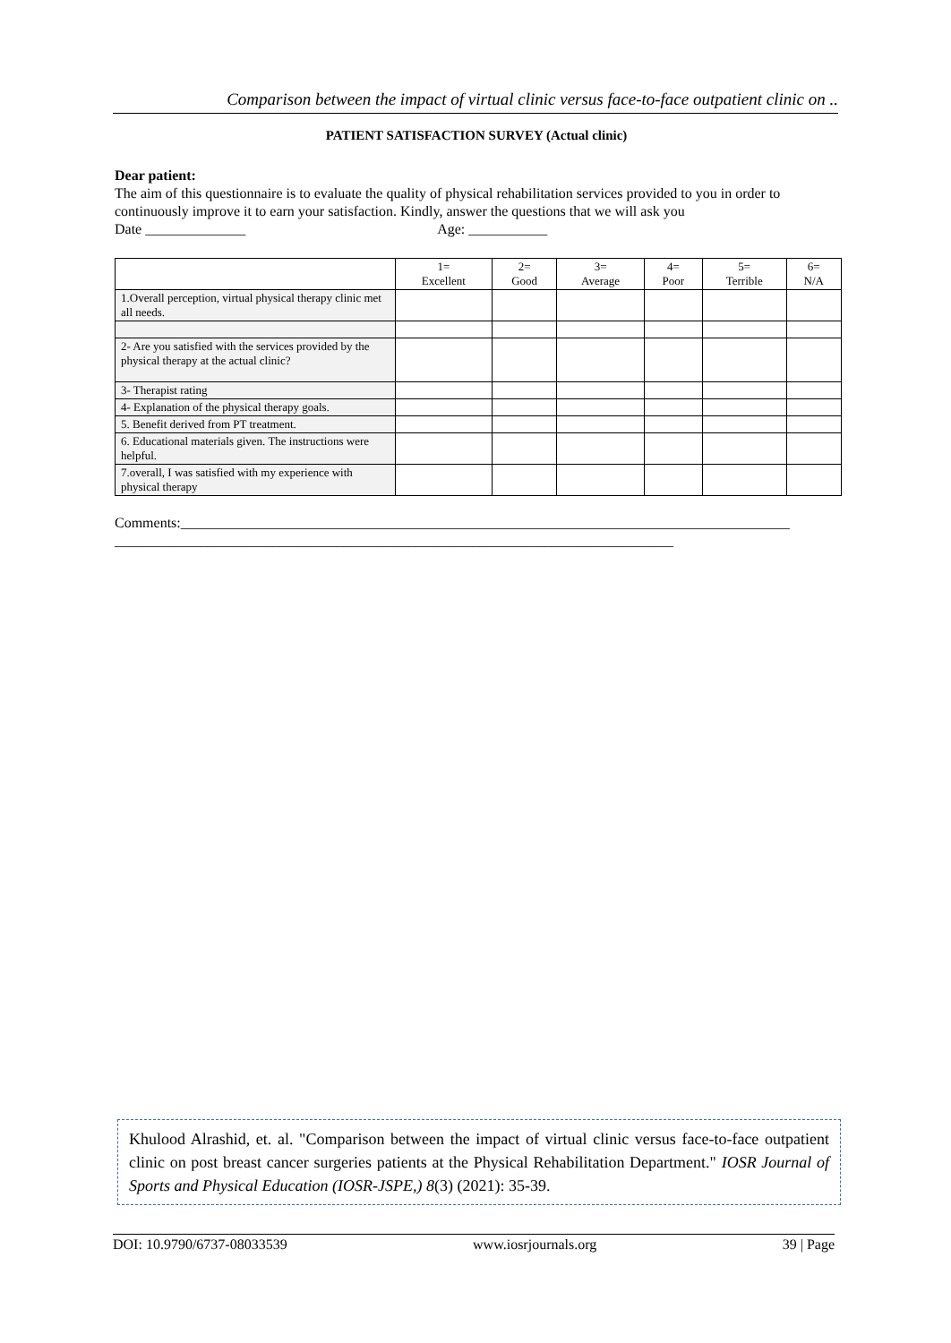Comparison between the impact of virtual clinic versus face-to-face outpatient clinic on ..
PATIENT SATISFACTION SURVEY (Actual clinic)
Dear patient:
The aim of this questionnaire is to evaluate the quality of physical rehabilitation services provided to you in order to continuously improve it to earn your satisfaction. Kindly, answer the questions that we will ask you
Date ______________ Age: ___________
| | 1= Excellent | 2= Good | 3= Average | 4= Poor | 5= Terrible | 6= N/A |
| --- | --- | --- | --- | --- | --- | --- |
| 1.Overall perception, virtual physical therapy clinic met all needs. | | | | | | |
| 2- Are you satisfied with the services provided by the physical therapy at the actual clinic? | | | | | | |
| 3- Therapist rating | | | | | | |
| 4- Explanation of the physical therapy goals. | | | | | | |
| 5. Benefit derived from PT treatment. | | | | | | |
| 6. Educational materials given. The instructions were helpful. | | | | | | |
| 7.overall, I was satisfied with my experience with physical therapy | | | | | | |
Comments:_____________________________________________________________________________________
______________________________________________________________________________
Khulood Alrashid, et. al. "Comparison between the impact of virtual clinic versus face-to-face outpatient clinic on post breast cancer surgeries patients at the Physical Rehabilitation Department." IOSR Journal of Sports and Physical Education (IOSR-JSPE,) 8(3) (2021): 35-39.
DOI: 10.9790/6737-08033539 www.iosrjournals.org 39 | Page